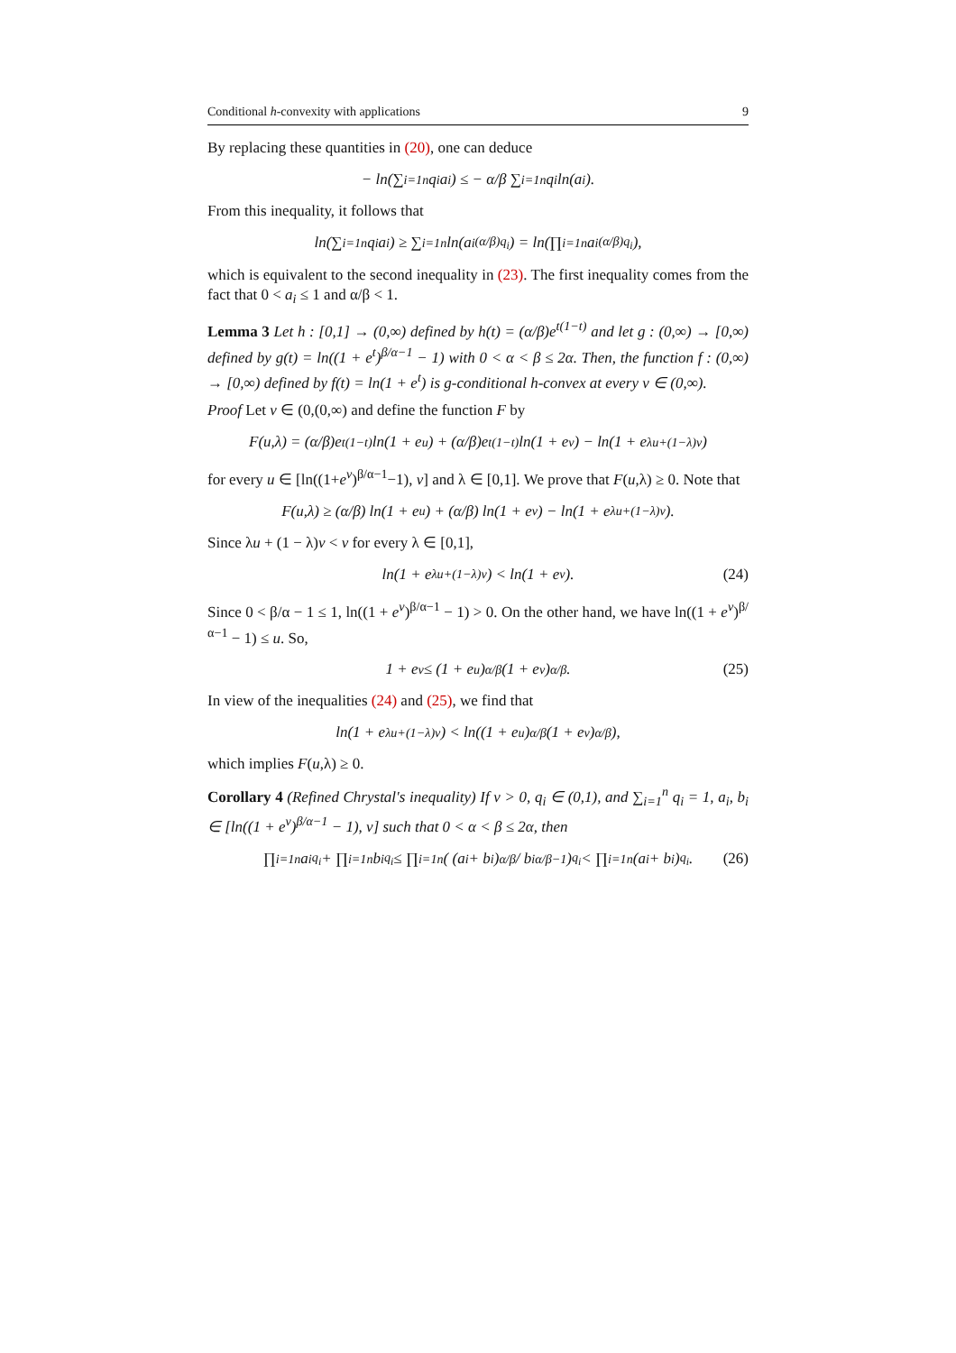Conditional h-convexity with applications 9
By replacing these quantities in (20), one can deduce
− ln(∑<sub>i=1</sub><sup>n</sup> q<sub>i</sub>a<sub>i</sub>) ≤ − α/β ∑<sub>i=1</sub><sup>n</sup> q<sub>i</sub> ln(a<sub>i</sub>).
From this inequality, it follows that
ln(∑<sub>i=1</sub><sup>n</sup> q<sub>i</sub>a<sub>i</sub>) ≥ ∑<sub>i=1</sub><sup>n</sup> ln(a<sub>i</sub><sup>(α/β)q<sub>i</sub></sup>) = ln(∏<sub>i=1</sub><sup>n</sup> a<sub>i</sub><sup>(α/β)q<sub>i</sub></sup>),
which is equivalent to the second inequality in (23). The first inequality comes from the fact that 0 < a<sub>i</sub> ≤ 1 and α/β < 1.
Lemma 3 Let h : [0,1] → (0,∞) defined by h(t) = (α/β)e<sup>t(1−t)</sup> and let g : (0,∞) → [0,∞) defined by g(t) = ln((1 + e<sup>t</sup>)<sup>β/α−1</sup> − 1) with 0 < α < β ≤ 2α. Then, the function f : (0,∞) → [0,∞) defined by f(t) = ln(1 + e<sup>t</sup>) is g-conditional h-convex at every v ∈ (0,∞).
Proof Let v ∈ (0,(0,∞) and define the function F by
F(u,λ) = (α/β)e<sup>t(1−t)</sup> ln(1 + e<sup>u</sup>) + (α/β)e<sup>t(1−t)</sup> ln(1 + e<sup>v</sup>) − ln(1 + e<sup>λu+(1−λ)v</sup>)
for every u ∈ [ln((1+e<sup>v</sup>)<sup>β/α−1</sup>−1), v] and λ ∈ [0,1]. We prove that F(u,λ) ≥ 0. Note that
F(u,λ) ≥ (α/β) ln(1 + e<sup>u</sup>) + (α/β) ln(1 + e<sup>v</sup>) − ln(1 + e<sup>λu+(1−λ)v</sup>).
Since λu + (1 − λ)v < v for every λ ∈ [0,1],
ln(1 + e<sup>λu+(1−λ)v</sup>) < ln(1 + e<sup>v</sup>). (24)
Since 0 < β/α − 1 ≤ 1, ln((1 + e<sup>v</sup>)<sup>β/α−1</sup> − 1) > 0. On the other hand, we have ln((1 + e<sup>v</sup>)<sup>β/α−1</sup> − 1) ≤ u. So,
1 + e<sup>v</sup> ≤ (1 + e<sup>u</sup>)<sup>α/β</sup>(1 + e<sup>v</sup>)<sup>α/β</sup>. (25)
In view of the inequalities (24) and (25), we find that
ln(1 + e<sup>λu+(1−λ)v</sup>) < ln((1 + e<sup>u</sup>)<sup>α/β</sup>(1 + e<sup>v</sup>)<sup>α/β</sup>),
which implies F(u,λ) ≥ 0.
Corollary 4 (Refined Chrystal's inequality) If v > 0, q<sub>i</sub> ∈ (0,1), and ∑<sub>i=1</sub><sup>n</sup> q<sub>i</sub> = 1, a<sub>i</sub>, b<sub>i</sub> ∈ [ln((1 + e<sup>v</sup>)<sup>β/α−1</sup> − 1), v] such that 0 < α < β ≤ 2α, then
∏<sub>i=1</sub><sup>n</sup> a<sub>i</sub><sup>q<sub>i</sub></sup> + ∏<sub>i=1</sub><sup>n</sup> b<sub>i</sub><sup>q<sub>i</sub></sup> ≤ ∏<sub>i=1</sub><sup>n</sup> ( (a<sub>i</sub> + b<sub>i</sub>)<sup>α/β</sup> / b<sub>i</sub><sup>α/β−1</sup> )<sup>q<sub>i</sub></sup> < ∏<sub>i=1</sub><sup>n</sup>(a<sub>i</sub> + b<sub>i</sub>)<sup>q<sub>i</sub></sup>. (26)